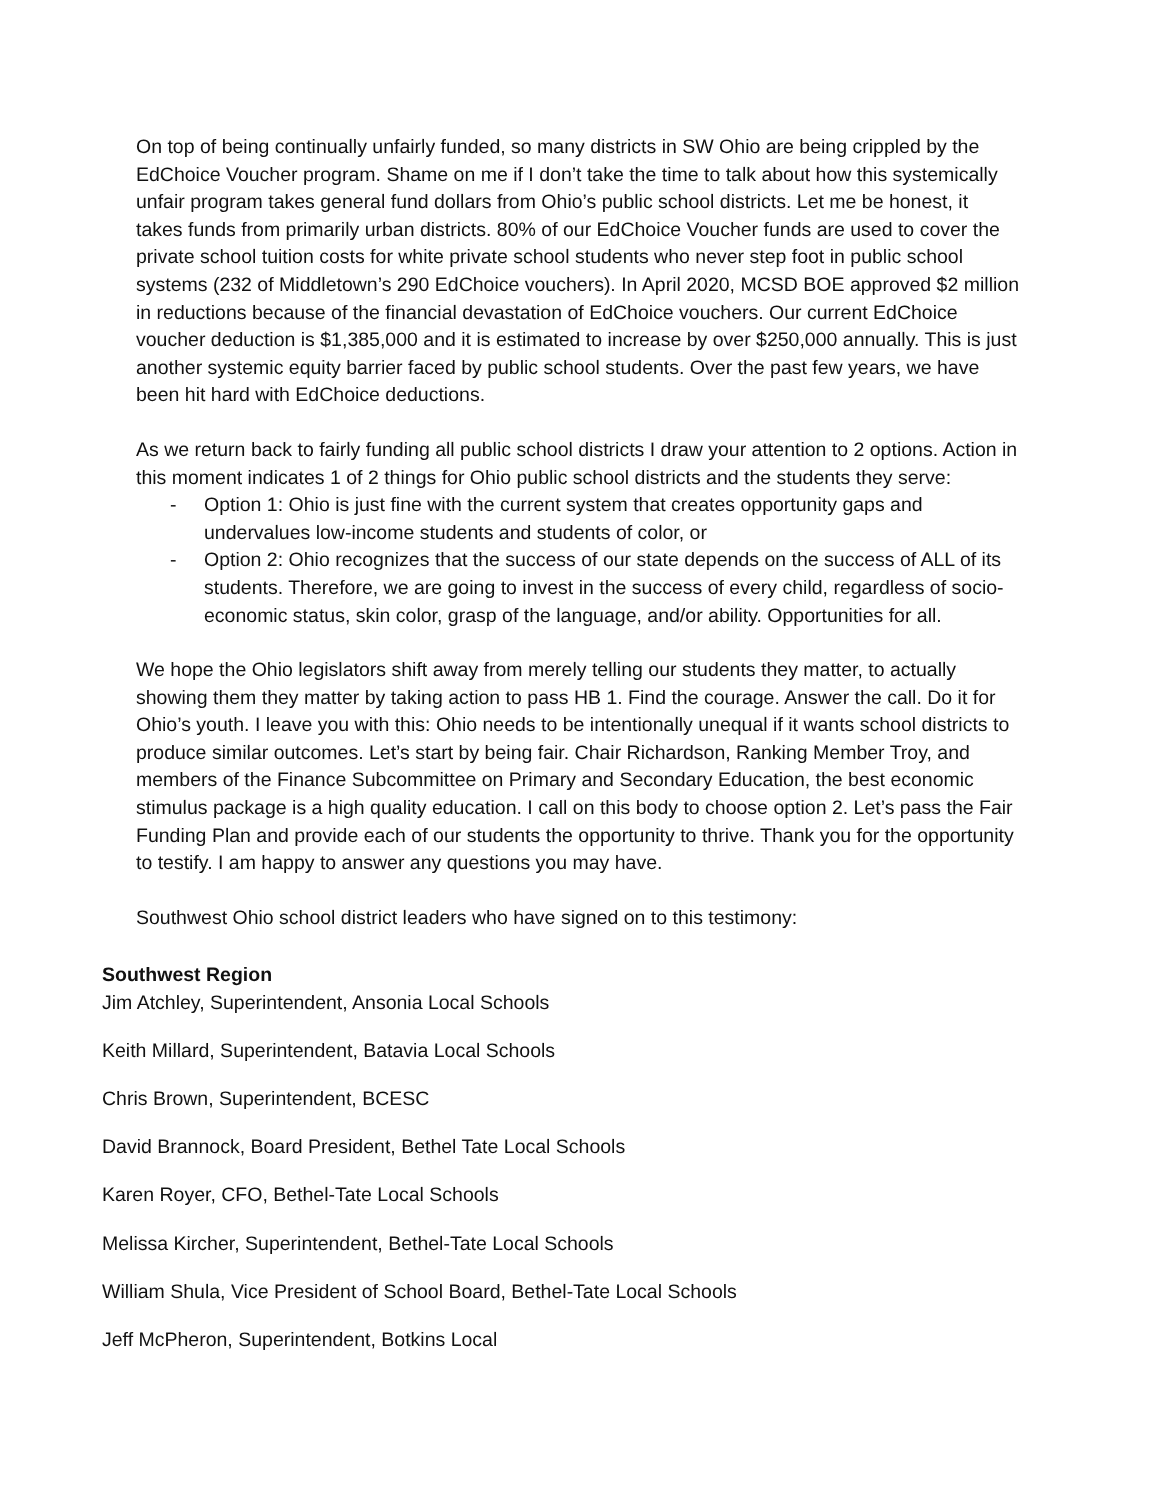On top of being continually unfairly funded, so many districts in SW Ohio are being crippled by the EdChoice Voucher program. Shame on me if I don’t take the time to talk about how this systemically unfair program takes general fund dollars from Ohio’s public school districts. Let me be honest, it takes funds from primarily urban districts. 80% of our EdChoice Voucher funds are used to cover the private school tuition costs for white private school students who never step foot in public school systems (232 of Middletown’s 290 EdChoice vouchers). In April 2020, MCSD BOE approved $2 million in reductions because of the financial devastation of EdChoice vouchers. Our current EdChoice voucher deduction is $1,385,000 and it is estimated to increase by over $250,000 annually. This is just another systemic equity barrier faced by public school students. Over the past few years, we have been hit hard with EdChoice deductions.
As we return back to fairly funding all public school districts I draw your attention to 2 options. Action in this moment indicates 1 of 2 things for Ohio public school districts and the students they serve:
- Option 1: Ohio is just fine with the current system that creates opportunity gaps and undervalues low-income students and students of color, or
- Option 2: Ohio recognizes that the success of our state depends on the success of ALL of its students. Therefore, we are going to invest in the success of every child, regardless of socio-economic status, skin color, grasp of the language, and/or ability. Opportunities for all.
We hope the Ohio legislators shift away from merely telling our students they matter, to actually showing them they matter by taking action to pass HB 1. Find the courage. Answer the call. Do it for Ohio’s youth. I leave you with this: Ohio needs to be intentionally unequal if it wants school districts to produce similar outcomes. Let’s start by being fair. Chair Richardson, Ranking Member Troy, and members of the Finance Subcommittee on Primary and Secondary Education, the best economic stimulus package is a high quality education. I call on this body to choose option 2. Let’s pass the Fair Funding Plan and provide each of our students the opportunity to thrive. Thank you for the opportunity to testify. I am happy to answer any questions you may have.
Southwest Ohio school district leaders who have signed on to this testimony:
Southwest Region
Jim Atchley, Superintendent, Ansonia Local Schools
Keith Millard, Superintendent, Batavia Local Schools
Chris Brown, Superintendent, BCESC
David Brannock, Board President, Bethel Tate Local Schools
Karen Royer, CFO, Bethel-Tate Local Schools
Melissa Kircher, Superintendent, Bethel-Tate Local Schools
William Shula, Vice President of School Board, Bethel-Tate Local Schools
Jeff McPheron, Superintendent, Botkins Local